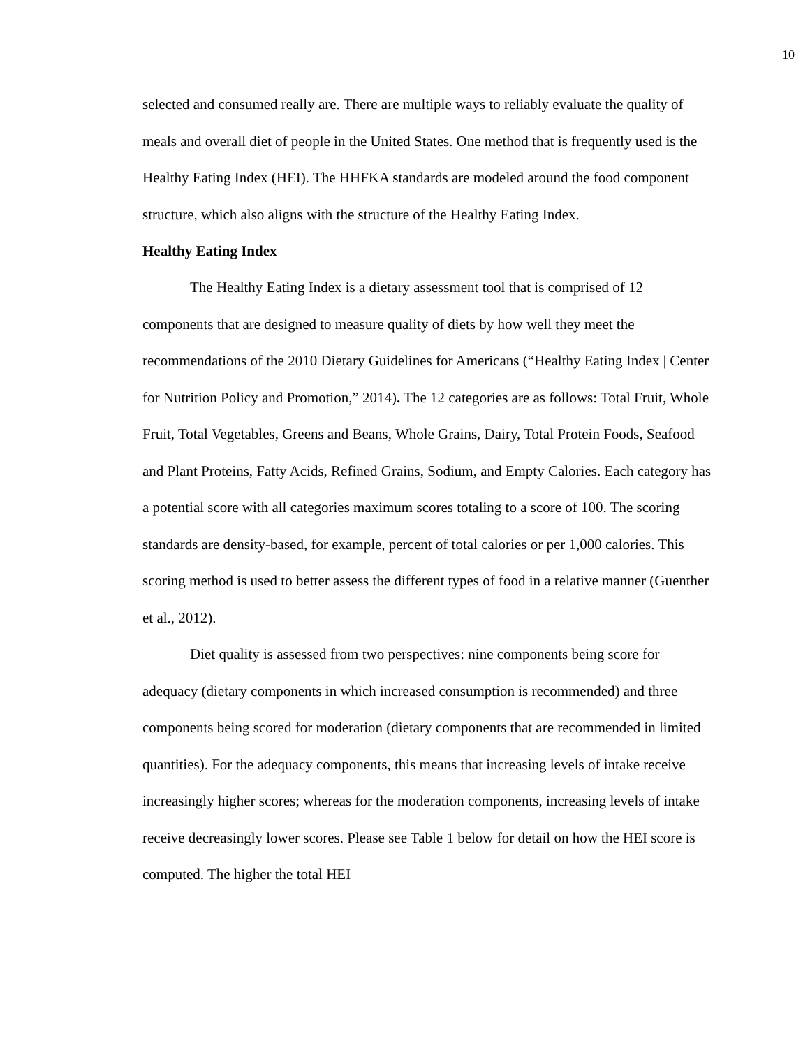10
selected and consumed really are. There are multiple ways to reliably evaluate the quality of meals and overall diet of people in the United States. One method that is frequently used is the Healthy Eating Index (HEI). The HHFKA standards are modeled around the food component structure, which also aligns with the structure of the Healthy Eating Index.
Healthy Eating Index
The Healthy Eating Index is a dietary assessment tool that is comprised of 12 components that are designed to measure quality of diets by how well they meet the recommendations of the 2010 Dietary Guidelines for Americans (“Healthy Eating Index | Center for Nutrition Policy and Promotion,” 2014). The 12 categories are as follows: Total Fruit, Whole Fruit, Total Vegetables, Greens and Beans, Whole Grains, Dairy, Total Protein Foods, Seafood and Plant Proteins, Fatty Acids, Refined Grains, Sodium, and Empty Calories. Each category has a potential score with all categories maximum scores totaling to a score of 100. The scoring standards are density-based, for example, percent of total calories or per 1,000 calories. This scoring method is used to better assess the different types of food in a relative manner (Guenther et al., 2012).
Diet quality is assessed from two perspectives: nine components being score for adequacy (dietary components in which increased consumption is recommended) and three components being scored for moderation (dietary components that are recommended in limited quantities). For the adequacy components, this means that increasing levels of intake receive increasingly higher scores; whereas for the moderation components, increasing levels of intake receive decreasingly lower scores. Please see Table 1 below for detail on how the HEI score is computed. The higher the total HEI